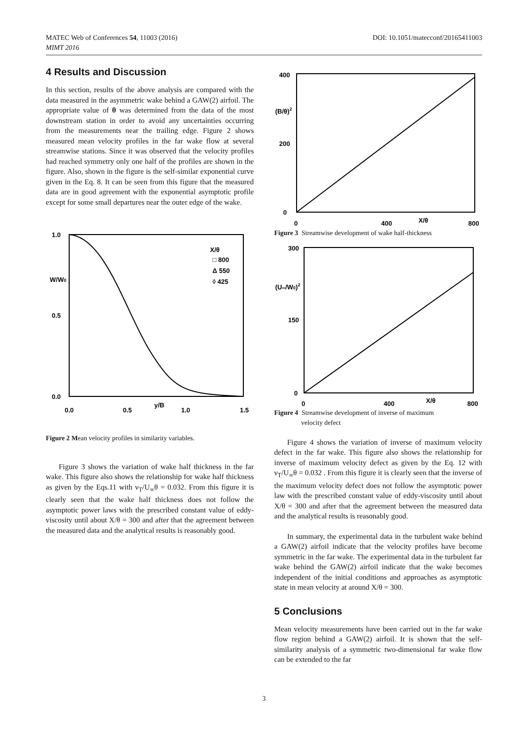MATEC Web of Conferences 54, 11003 (2016)
DOI: 10.1051/matecconf/20165411003
MIMT 2016
4 Results and Discussion
In this section, results of the above analysis are compared with the data measured in the asymmetric wake behind a GAW(2) airfoil. The appropriate value of θ was determined from the data of the most downstream station in order to avoid any uncertainties occurring from the measurements near the trailing edge. Figure 2 shows measured mean velocity profiles in the far wake flow at several streamwise stations. Since it was observed that the velocity profiles had reached symmetry only one half of the profiles are shown in the figure. Also, shown in the figure is the self-similar exponential curve given in the Eq. 8. It can be seen from this figure that the measured data are in good agreement with the exponential asymptotic profile except for some small departures near the outer edge of the wake.
1.0
W/W0
0.5
0.0
X/θ
□ 800
Δ 550
◊ 425
0.0
0.5
y/B
1.0
1.5
Figure 2 Mean velocity profiles in similarity variables.
Figure 3 shows the variation of wake half thickness in the far wake. This figure also shows the relationship for wake half thickness as given by the Eqs.11 with ν<sub>T</sub>/U<sub>∞</sub>θ = 0.032. From this figure it is clearly seen that the wake half thickness does not follow the asymptotic power laws with the prescribed constant value of eddy-viscosity until about X/θ = 300 and after that the agreement between the measured data and the analytical results is reasonably good.
400
(B/θ)2
200
0
0
400
X/θ
800
Figure 3 Streamwise development of wake half-thickness
300
(U∞/W0)2
150
0
0
400
X/θ
800
Figure 4 Streamwise development of inverse of maximum
velocity defect
Figure 4 shows the variation of inverse of maximum velocity defect in the far wake. This figure also shows the relationship for inverse of maximum velocity defect as given by the Eq. 12 with ν<sub>T</sub>/U<sub>∞</sub>θ = 0.032 . From this figure it is clearly seen that the inverse of the maximum velocity defect does not follow the asymptotic power law with the prescribed constant value of eddy-viscosity until about X/θ = 300 and after that the agreement between the measured data and the analytical results is reasonably good.
In summary, the experimental data in the turbulent wake behind a GAW(2) airfoil indicate that the velocity profiles have become symmetric in the far wake. The experimental data in the turbulent far wake behind the GAW(2) airfoil indicate that the wake becomes independent of the initial conditions and approaches as asymptotic state in mean velocity at around X/θ = 300.
5 Conclusions
Mean velocity measurements have been carried out in the far wake flow region behind a GAW(2) airfoil. It is shown that the self-similarity analysis of a symmetric two-dimensional far wake flow can be extended to the far
3